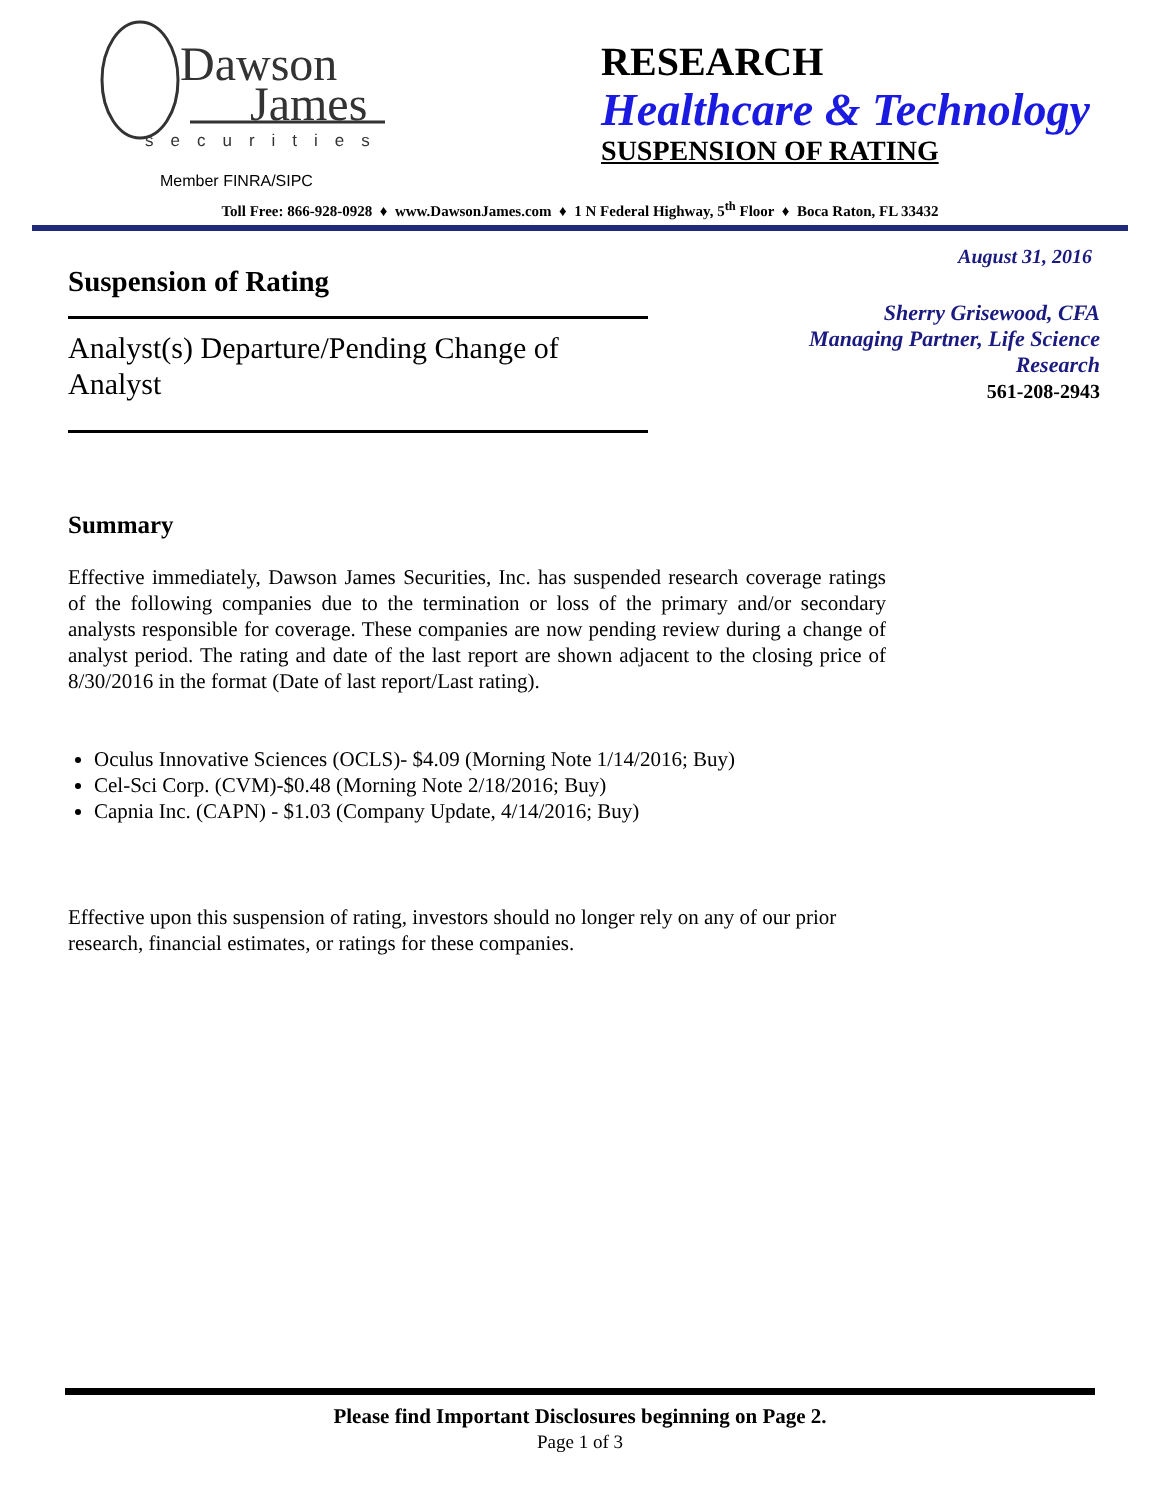Dawson
James
securities
RESEARCH
Healthcare & Technology
SUSPENSION OF RATING
Member FINRA/SIPC
Toll Free: 866-928-0928 ♦ www.DawsonJames.com ♦ 1 N Federal Highway, 5<sup>th</sup> Floor ♦ Boca Raton, FL 33432
August 31, 2016
Suspension of Rating
Analyst(s) Departure/Pending Change of Analyst
Sherry Grisewood, CFA
Managing Partner, Life Science
Research
561-208-2943
Summary
Effective immediately, Dawson James Securities, Inc. has suspended research coverage ratings of the following companies due to the termination or loss of the primary and/or secondary analysts responsible for coverage. These companies are now pending review during a change of analyst period. The rating and date of the last report are shown adjacent to the closing price of 8/30/2016 in the format (Date of last report/Last rating).
Oculus Innovative Sciences (OCLS)- $4.09 (Morning Note 1/14/2016; Buy)
Cel-Sci Corp. (CVM)-$0.48 (Morning Note 2/18/2016; Buy)
Capnia Inc. (CAPN) - $1.03 (Company Update, 4/14/2016; Buy)
Effective upon this suspension of rating, investors should no longer rely on any of our prior research, financial estimates, or ratings for these companies.
Please find Important Disclosures beginning on Page 2.
Page 1 of 3